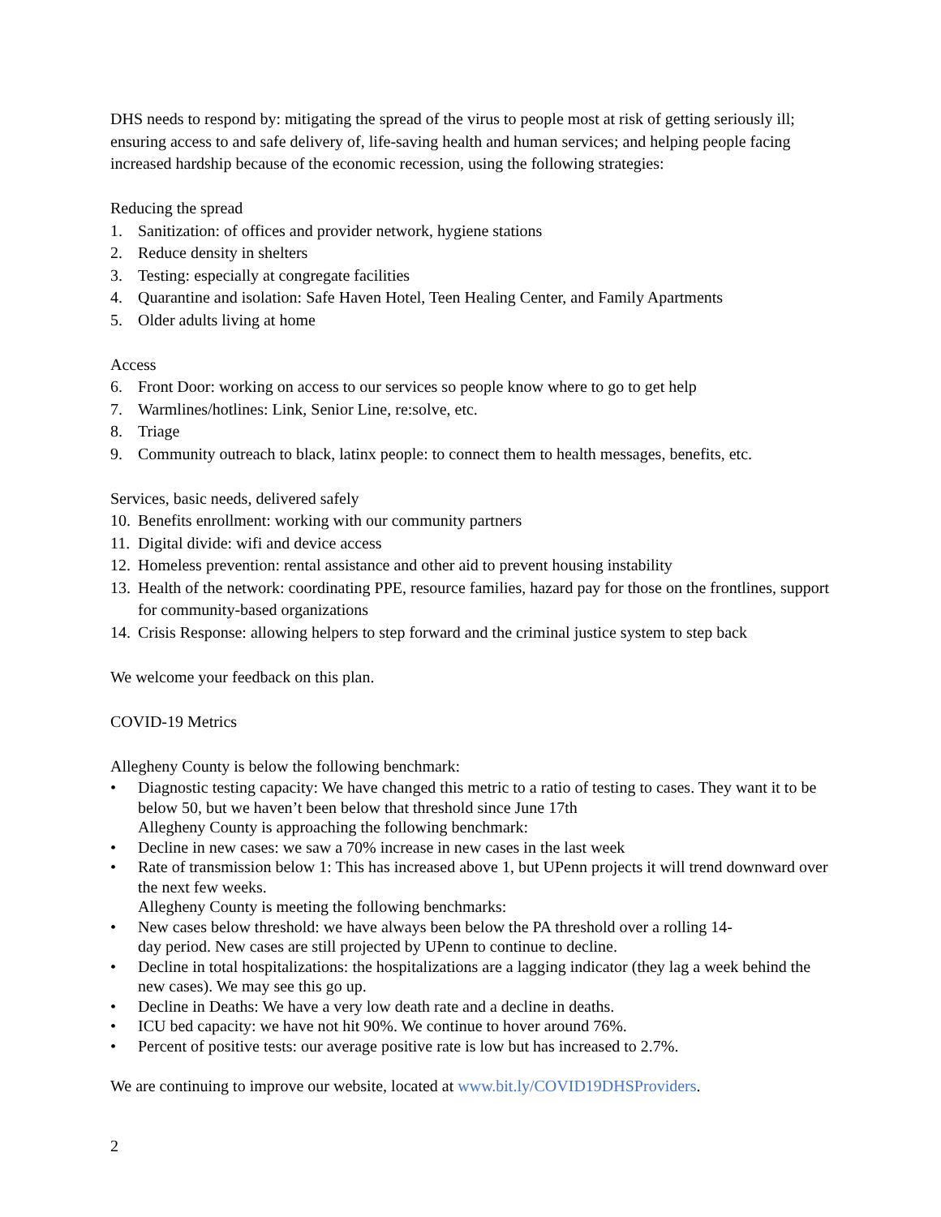DHS needs to respond by: mitigating the spread of the virus to people most at risk of getting seriously ill; ensuring access to and safe delivery of, life-saving health and human services; and helping people facing increased hardship because of the economic recession, using the following strategies:
Reducing the spread
1. Sanitization: of offices and provider network, hygiene stations
2. Reduce density in shelters
3. Testing: especially at congregate facilities
4. Quarantine and isolation: Safe Haven Hotel, Teen Healing Center, and Family Apartments
5. Older adults living at home
Access
6. Front Door: working on access to our services so people know where to go to get help
7. Warmlines/hotlines: Link, Senior Line, re:solve, etc.
8. Triage
9. Community outreach to black, latinx people: to connect them to health messages, benefits, etc.
Services, basic needs, delivered safely
10. Benefits enrollment: working with our community partners
11. Digital divide: wifi and device access
12. Homeless prevention: rental assistance and other aid to prevent housing instability
13. Health of the network: coordinating PPE, resource families, hazard pay for those on the frontlines, support for community-based organizations
14. Crisis Response: allowing helpers to step forward and the criminal justice system to step back
We welcome your feedback on this plan.
COVID-19 Metrics
Allegheny County is below the following benchmark:
• Diagnostic testing capacity: We have changed this metric to a ratio of testing to cases. They want it to be below 50, but we haven’t been below that threshold since June 17th
Allegheny County is approaching the following benchmark:
• Decline in new cases: we saw a 70% increase in new cases in the last week
• Rate of transmission below 1: This has increased above 1, but UPenn projects it will trend downward over the next few weeks.
Allegheny County is meeting the following benchmarks:
• New cases below threshold: we have always been below the PA threshold over a rolling 14-
day period. New cases are still projected by UPenn to continue to decline.
• Decline in total hospitalizations: the hospitalizations are a lagging indicator (they lag a week behind the new cases). We may see this go up.
• Decline in Deaths: We have a very low death rate and a decline in deaths.
• ICU bed capacity: we have not hit 90%. We continue to hover around 76%.
• Percent of positive tests: our average positive rate is low but has increased to 2.7%.
We are continuing to improve our website, located at www.bit.ly/COVID19DHSProviders.
2